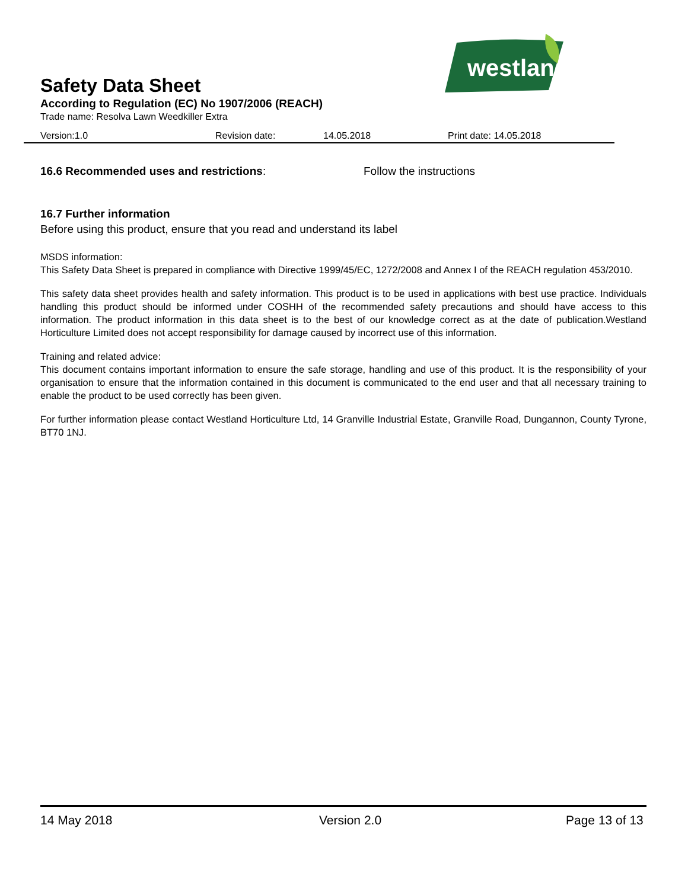westland
Safety Data Sheet
According to Regulation (EC) No 1907/2006 (REACH)
Trade name: Resolva Lawn Weedkiller Extra
Version:1.0 Revision date: 14.05.2018 Print date: 14.05.2018
16.6 Recommended uses and restrictions: Follow the instructions
16.7 Further information
Before using this product, ensure that you read and understand its label
MSDS information:
This Safety Data Sheet is prepared in compliance with Directive 1999/45/EC, 1272/2008 and Annex I of the REACH regulation 453/2010.
This safety data sheet provides health and safety information. This product is to be used in applications with best use practice. Individuals handling this product should be informed under COSHH of the recommended safety precautions and should have access to this information. The product information in this data sheet is to the best of our knowledge correct as at the date of publication.Westland Horticulture Limited does not accept responsibility for damage caused by incorrect use of this information.
Training and related advice:
This document contains important information to ensure the safe storage, handling and use of this product. It is the responsibility of your organisation to ensure that the information contained in this document is communicated to the end user and that all necessary training to enable the product to be used correctly has been given.
For further information please contact Westland Horticulture Ltd, 14 Granville Industrial Estate, Granville Road, Dungannon, County Tyrone, BT70 1NJ.
14 May 2018 Version 2.0 Page 13 of 13